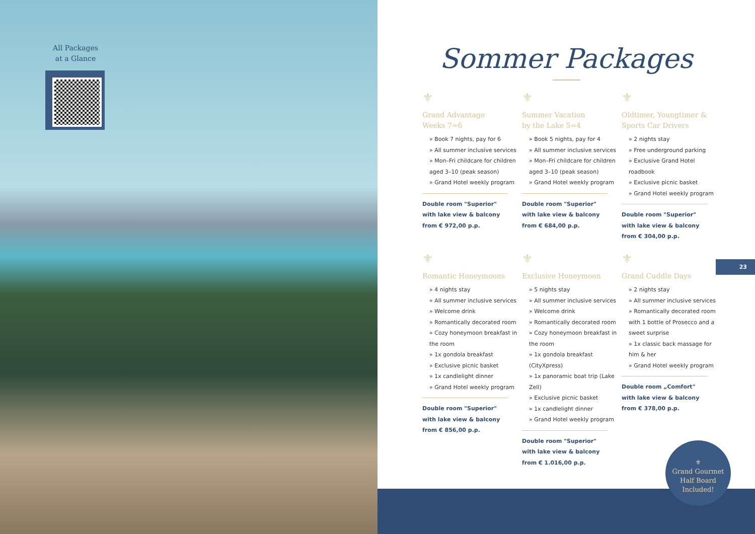All Packages
at a Glance
Sommer Packages
⚜
Grand Advantage
Weeks 7=6
» Book 7 nights, pay for 6
» All summer inclusive services
» Mon–Fri childcare for children aged 3–10 (peak season)
» Grand Hotel weekly program
Double room "Superior"
with lake view & balcony
from € 972,00 p.p.
⚜
Summer Vacation
by the Lake 5=4
» Book 5 nights, pay for 4
» All summer inclusive services
» Mon–Fri childcare for children aged 3–10 (peak season)
» Grand Hotel weekly program
Double room "Superior"
with lake view & balcony
from € 684,00 p.p.
⚜
Oldtimer, Youngtimer &
Sports Car Drivers
» 2 nights stay
» Free underground parking
» Exclusive Grand Hotel roadbook
» Exclusive picnic basket
» Grand Hotel weekly program
Double room "Superior"
with lake view & balcony
from € 304,00 p.p.
⚜
Romantic Honeymoons
» 4 nights stay
» All summer inclusive services
» Welcome drink
» Romantically decorated room
» Cozy honeymoon breakfast in the room
» 1x gondola breakfast
» Exclusive picnic basket
» 1x candlelight dinner
» Grand Hotel weekly program
Double room "Superior"
with lake view & balcony
from € 856,00 p.p.
⚜
Exclusive Honeymoon
» 5 nights stay
» All summer inclusive services
» Welcome drink
» Romantically decorated room
» Cozy honeymoon breakfast in the room
» 1x gondola breakfast (CityXpress)
» 1x panoramic boat trip (Lake Zell)
» Exclusive picnic basket
» 1x candlelight dinner
» Grand Hotel weekly program
Double room "Superior"
with lake view & balcony
from € 1.016,00 p.p.
⚜
Grand Cuddle Days
» 2 nights stay
» All summer inclusive services
» Romantically decorated room with 1 bottle of Prosecco and a sweet surprise
» 1x classic back massage for him & her
» Grand Hotel weekly program
Double room „Comfort"
with lake view & balcony
from € 378,00 p.p.
23
⚜
Grand Gourmet
Half Board
Included!